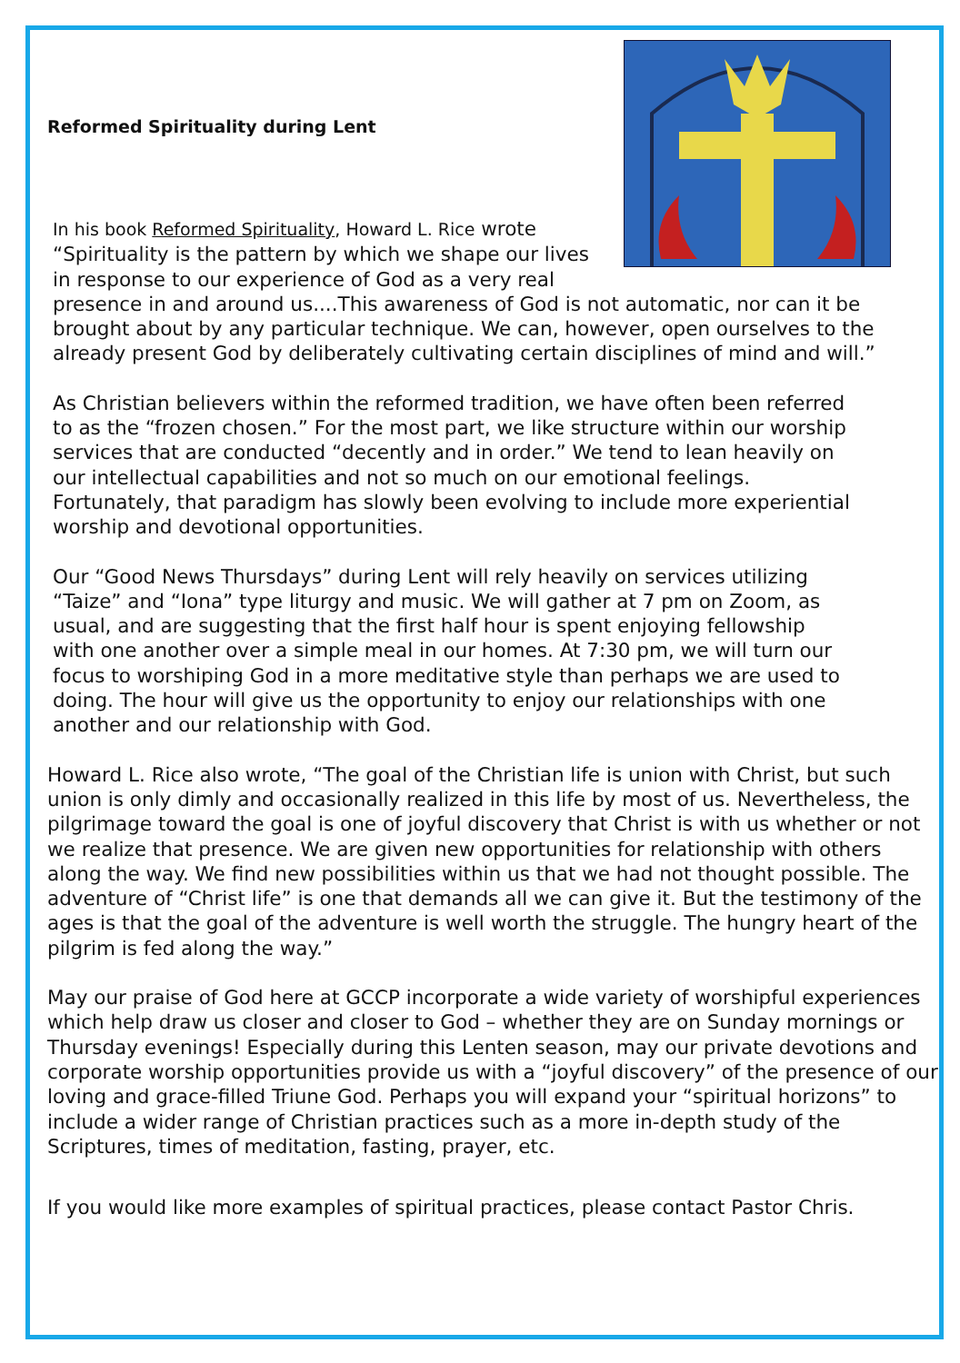Reformed Spirituality during Lent
In his book Reformed Spirituality, Howard L. Rice wrote “Spirituality is the pattern by which we shape our lives in response to our experience of God as a very real presence in and around us....This awareness of God is not automatic, nor can it be brought about by any particular technique. We can, however, open ourselves to the already present God by deliberately cultivating certain disciplines of mind and will.”
As Christian believers within the reformed tradition, we have often been referred to as the “frozen chosen.” For the most part, we like structure within our worship services that are conducted “decently and in order.” We tend to lean heavily on our intellectual capabilities and not so much on our emotional feelings. Fortunately, that paradigm has slowly been evolving to include more experiential worship and devotional opportunities.
Our “Good News Thursdays” during Lent will rely heavily on services utilizing “Taize” and “Iona” type liturgy and music. We will gather at 7 pm on Zoom, as usual, and are suggesting that the first half hour is spent enjoying fellowship with one another over a simple meal in our homes. At 7:30 pm, we will turn our focus to worshiping God in a more meditative style than perhaps we are used to doing. The hour will give us the opportunity to enjoy our relationships with one another and our relationship with God.
Howard L. Rice also wrote, “The goal of the Christian life is union with Christ, but such union is only dimly and occasionally realized in this life by most of us. Nevertheless, the pilgrimage toward the goal is one of joyful discovery that Christ is with us whether or not we realize that presence. We are given new opportunities for relationship with others along the way. We find new possibilities within us that we had not thought possible. The adventure of “Christ life” is one that demands all we can give it. But the testimony of the ages is that the goal of the adventure is well worth the struggle. The hungry heart of the pilgrim is fed along the way.”
May our praise of God here at GCCP incorporate a wide variety of worshipful experiences which help draw us closer and closer to God – whether they are on Sunday mornings or Thursday evenings! Especially during this Lenten season, may our private devotions and corporate worship opportunities provide us with a “joyful discovery” of the presence of our loving and grace-filled Triune God. Perhaps you will expand your “spiritual horizons” to include a wider range of Christian practices such as a more in-depth study of the Scriptures, times of meditation, fasting, prayer, etc.
If you would like more examples of spiritual practices, please contact Pastor Chris.